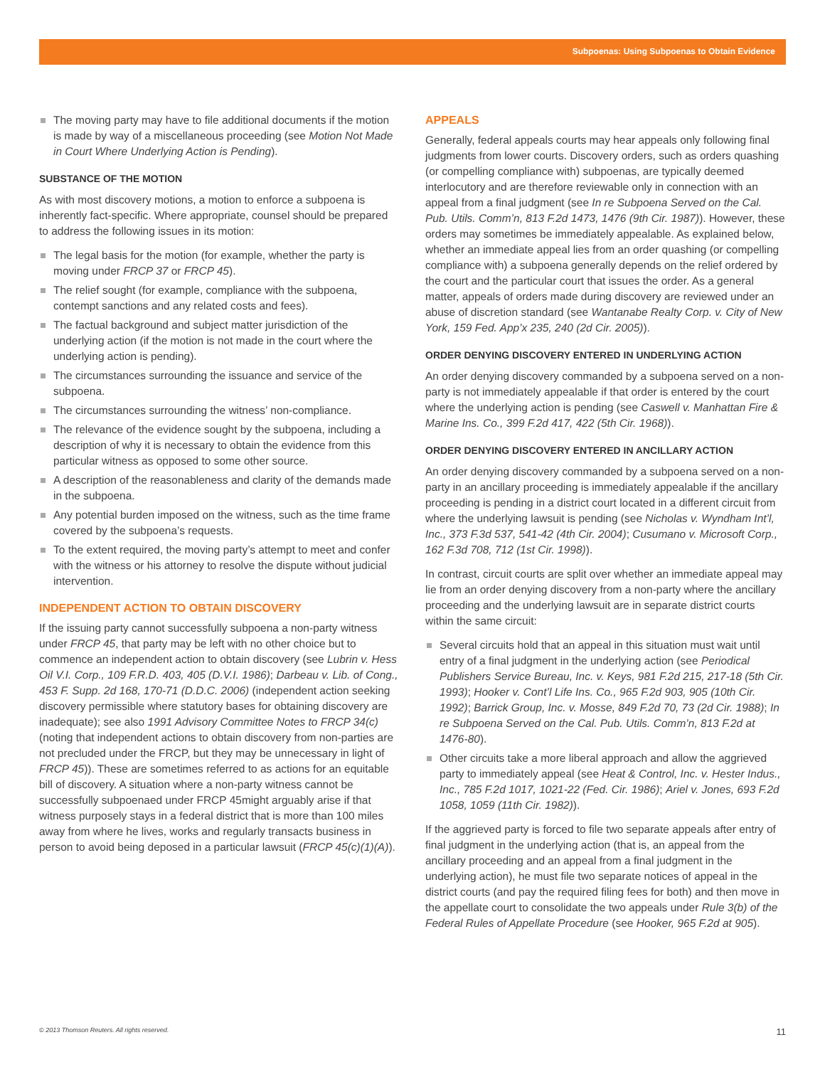Subpoenas: Using Subpoenas to Obtain Evidence
The moving party may have to file additional documents if the motion is made by way of a miscellaneous proceeding (see Motion Not Made in Court Where Underlying Action is Pending).
SUBSTANCE OF THE MOTION
As with most discovery motions, a motion to enforce a subpoena is inherently fact-specific. Where appropriate, counsel should be prepared to address the following issues in its motion:
The legal basis for the motion (for example, whether the party is moving under FRCP 37 or FRCP 45).
The relief sought (for example, compliance with the subpoena, contempt sanctions and any related costs and fees).
The factual background and subject matter jurisdiction of the underlying action (if the motion is not made in the court where the underlying action is pending).
The circumstances surrounding the issuance and service of the subpoena.
The circumstances surrounding the witness’ non-compliance.
The relevance of the evidence sought by the subpoena, including a description of why it is necessary to obtain the evidence from this particular witness as opposed to some other source.
A description of the reasonableness and clarity of the demands made in the subpoena.
Any potential burden imposed on the witness, such as the time frame covered by the subpoena’s requests.
To the extent required, the moving party’s attempt to meet and confer with the witness or his attorney to resolve the dispute without judicial intervention.
INDEPENDENT ACTION TO OBTAIN DISCOVERY
If the issuing party cannot successfully subpoena a non-party witness under FRCP 45, that party may be left with no other choice but to commence an independent action to obtain discovery (see Lubrin v. Hess Oil V.I. Corp., 109 F.R.D. 403, 405 (D.V.I. 1986); Darbeau v. Lib. of Cong., 453 F. Supp. 2d 168, 170-71 (D.D.C. 2006) (independent action seeking discovery permissible where statutory bases for obtaining discovery are inadequate); see also 1991 Advisory Committee Notes to FRCP 34(c) (noting that independent actions to obtain discovery from non-parties are not precluded under the FRCP, but they may be unnecessary in light of FRCP 45)). These are sometimes referred to as actions for an equitable bill of discovery. A situation where a non-party witness cannot be successfully subpoenaed under FRCP 45might arguably arise if that witness purposely stays in a federal district that is more than 100 miles away from where he lives, works and regularly transacts business in person to avoid being deposed in a particular lawsuit (FRCP 45(c)(1)(A)).
APPEALS
Generally, federal appeals courts may hear appeals only following final judgments from lower courts. Discovery orders, such as orders quashing (or compelling compliance with) subpoenas, are typically deemed interlocutory and are therefore reviewable only in connection with an appeal from a final judgment (see In re Subpoena Served on the Cal. Pub. Utils. Comm’n, 813 F.2d 1473, 1476 (9th Cir. 1987)). However, these orders may sometimes be immediately appealable. As explained below, whether an immediate appeal lies from an order quashing (or compelling compliance with) a subpoena generally depends on the relief ordered by the court and the particular court that issues the order. As a general matter, appeals of orders made during discovery are reviewed under an abuse of discretion standard (see Wantanabe Realty Corp. v. City of New York, 159 Fed. App’x 235, 240 (2d Cir. 2005)).
ORDER DENYING DISCOVERY ENTERED IN UNDERLYING ACTION
An order denying discovery commanded by a subpoena served on a non-party is not immediately appealable if that order is entered by the court where the underlying action is pending (see Caswell v. Manhattan Fire & Marine Ins. Co., 399 F.2d 417, 422 (5th Cir. 1968)).
ORDER DENYING DISCOVERY ENTERED IN ANCILLARY ACTION
An order denying discovery commanded by a subpoena served on a non-party in an ancillary proceeding is immediately appealable if the ancillary proceeding is pending in a district court located in a different circuit from where the underlying lawsuit is pending (see Nicholas v. Wyndham Int’l, Inc., 373 F.3d 537, 541-42 (4th Cir. 2004); Cusumano v. Microsoft Corp., 162 F.3d 708, 712 (1st Cir. 1998)).
In contrast, circuit courts are split over whether an immediate appeal may lie from an order denying discovery from a non-party where the ancillary proceeding and the underlying lawsuit are in separate district courts within the same circuit:
Several circuits hold that an appeal in this situation must wait until entry of a final judgment in the underlying action (see Periodical Publishers Service Bureau, Inc. v. Keys, 981 F.2d 215, 217-18 (5th Cir. 1993); Hooker v. Cont’l Life Ins. Co., 965 F.2d 903, 905 (10th Cir. 1992); Barrick Group, Inc. v. Mosse, 849 F.2d 70, 73 (2d Cir. 1988); In re Subpoena Served on the Cal. Pub. Utils. Comm’n, 813 F.2d at 1476-80).
Other circuits take a more liberal approach and allow the aggrieved party to immediately appeal (see Heat & Control, Inc. v. Hester Indus., Inc., 785 F.2d 1017, 1021-22 (Fed. Cir. 1986); Ariel v. Jones, 693 F.2d 1058, 1059 (11th Cir. 1982)).
If the aggrieved party is forced to file two separate appeals after entry of final judgment in the underlying action (that is, an appeal from the ancillary proceeding and an appeal from a final judgment in the underlying action), he must file two separate notices of appeal in the district courts (and pay the required filing fees for both) and then move in the appellate court to consolidate the two appeals under Rule 3(b) of the Federal Rules of Appellate Procedure (see Hooker, 965 F.2d at 905).
© 2013 Thomson Reuters. All rights reserved. 11